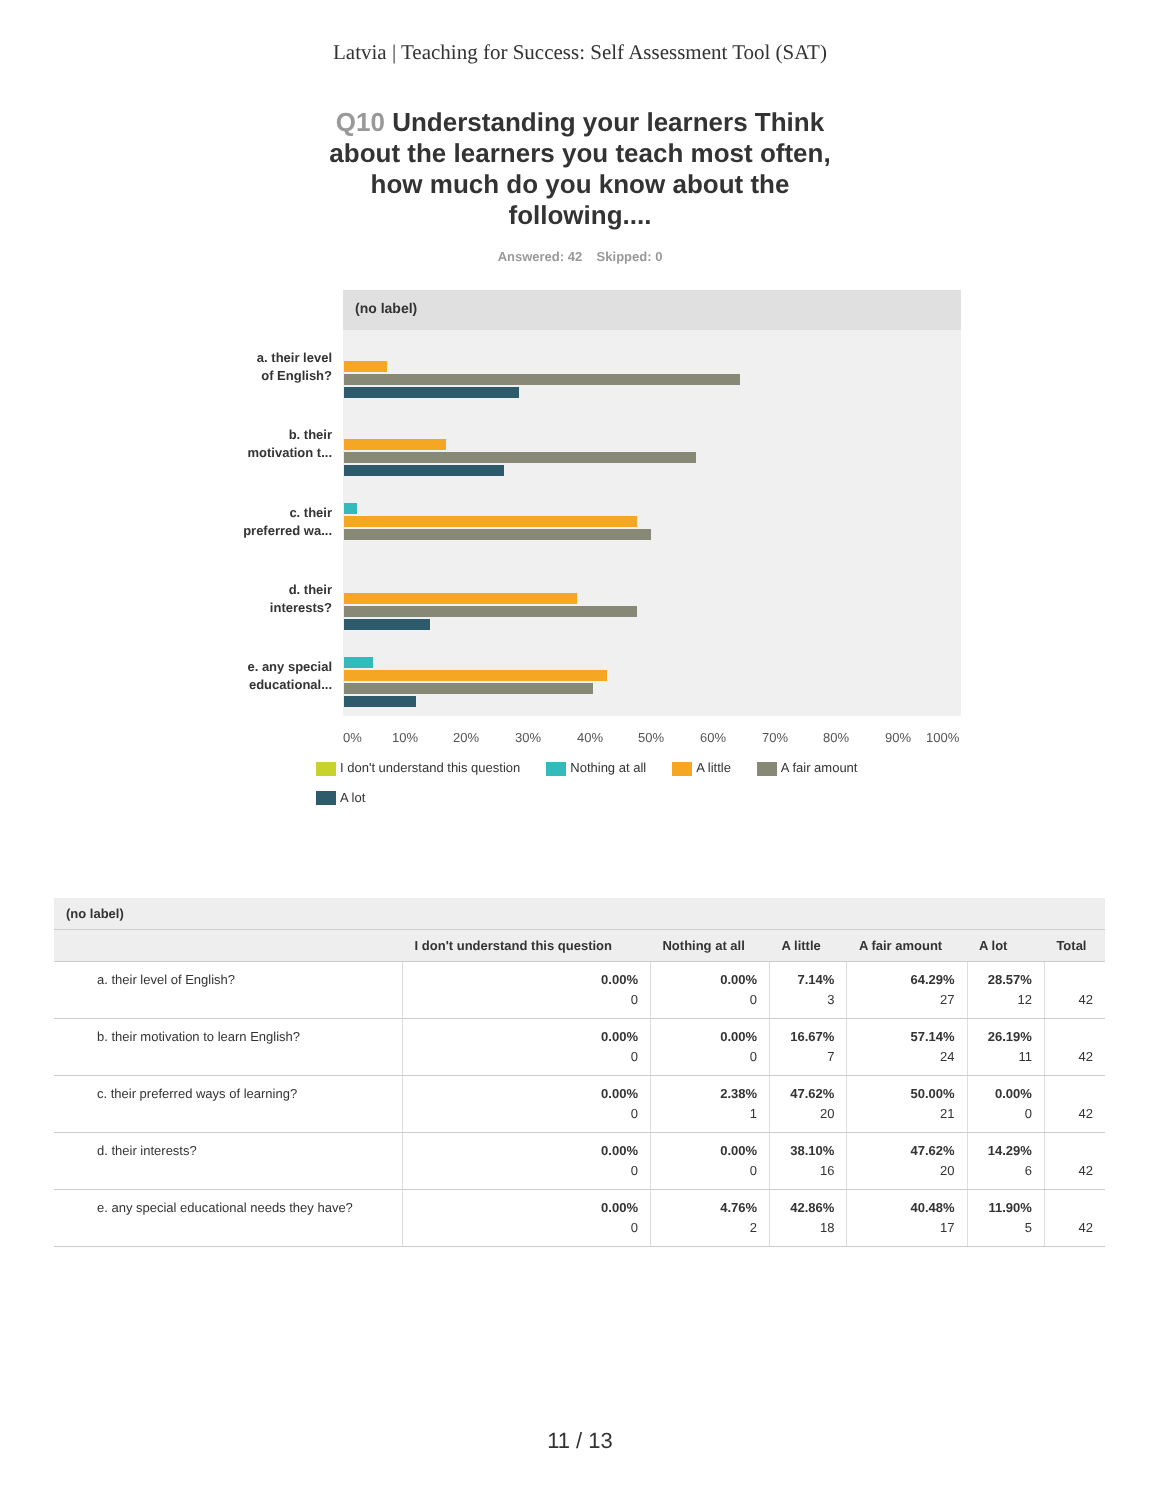Latvia | Teaching for Success: Self Assessment Tool (SAT)
Q10 Understanding your learners Think about the learners you teach most often, how much do you know about the following....
Answered: 42 Skipped: 0
(no label)
a. their level
of English?
b. their
motivation t...
c. their
preferred wa...
d. their
interests?
e. any special
educational...
0%
10%
20%
30%
40%
50%
60%
70%
80%
90%
100%
I don't understand this question Nothing at all A little A fair amount
A lot
| (no label) | | | | | | |
| --- | --- | --- | --- | --- | --- | --- |
| | I don't understand this question | Nothing at all | A little | A fair amount | A lot | Total |
| a. their level of English? | 0.00% 0 | 0.00% 0 | 7.14% 3 | 64.29% 27 | 28.57% 12 | 42 |
| b. their motivation to learn English? | 0.00% 0 | 0.00% 0 | 16.67% 7 | 57.14% 24 | 26.19% 11 | 42 |
| c. their preferred ways of learning? | 0.00% 0 | 2.38% 1 | 47.62% 20 | 50.00% 21 | 0.00% 0 | 42 |
| d. their interests? | 0.00% 0 | 0.00% 0 | 38.10% 16 | 47.62% 20 | 14.29% 6 | 42 |
| e. any special educational needs they have? | 0.00% 0 | 4.76% 2 | 42.86% 18 | 40.48% 17 | 11.90% 5 | 42 |
11 / 13